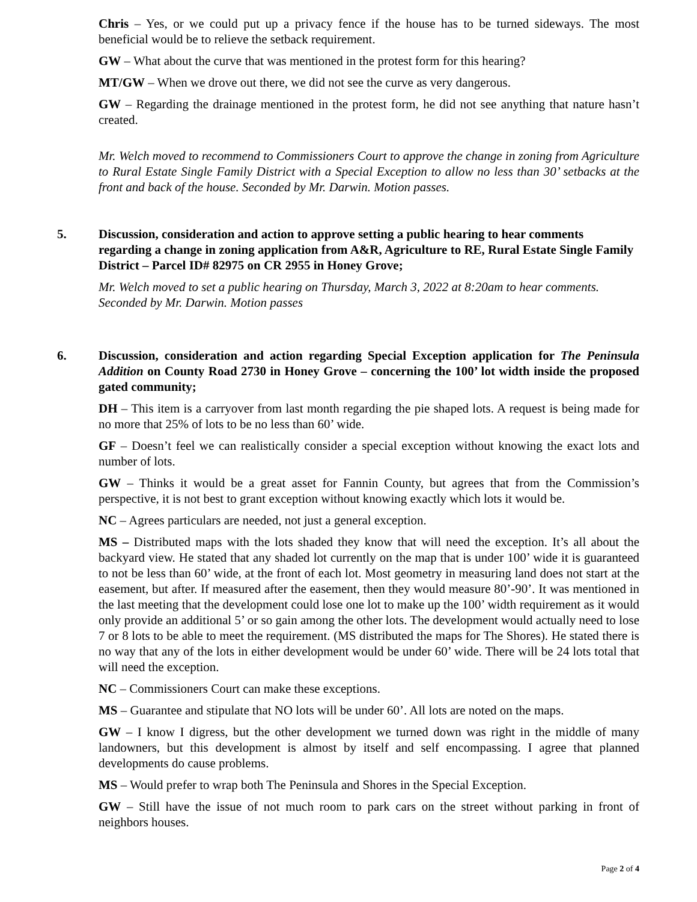Chris – Yes, or we could put up a privacy fence if the house has to be turned sideways. The most beneficial would be to relieve the setback requirement.
GW – What about the curve that was mentioned in the protest form for this hearing?
MT/GW – When we drove out there, we did not see the curve as very dangerous.
GW – Regarding the drainage mentioned in the protest form, he did not see anything that nature hasn’t created.
Mr. Welch moved to recommend to Commissioners Court to approve the change in zoning from Agriculture to Rural Estate Single Family District with a Special Exception to allow no less than 30’ setbacks at the front and back of the house. Seconded by Mr. Darwin. Motion passes.
5. Discussion, consideration and action to approve setting a public hearing to hear comments regarding a change in zoning application from A&R, Agriculture to RE, Rural Estate Single Family District – Parcel ID# 82975 on CR 2955 in Honey Grove;
Mr. Welch moved to set a public hearing on Thursday, March 3, 2022 at 8:20am to hear comments. Seconded by Mr. Darwin. Motion passes
6. Discussion, consideration and action regarding Special Exception application for The Peninsula Addition on County Road 2730 in Honey Grove – concerning the 100’ lot width inside the proposed gated community;
DH – This item is a carryover from last month regarding the pie shaped lots. A request is being made for no more that 25% of lots to be no less than 60’ wide.
GF – Doesn’t feel we can realistically consider a special exception without knowing the exact lots and number of lots.
GW – Thinks it would be a great asset for Fannin County, but agrees that from the Commission’s perspective, it is not best to grant exception without knowing exactly which lots it would be.
NC – Agrees particulars are needed, not just a general exception.
MS – Distributed maps with the lots shaded they know that will need the exception. It’s all about the backyard view. He stated that any shaded lot currently on the map that is under 100’ wide it is guaranteed to not be less than 60’ wide, at the front of each lot. Most geometry in measuring land does not start at the easement, but after. If measured after the easement, then they would measure 80’-90’. It was mentioned in the last meeting that the development could lose one lot to make up the 100’ width requirement as it would only provide an additional 5’ or so gain among the other lots. The development would actually need to lose 7 or 8 lots to be able to meet the requirement. (MS distributed the maps for The Shores). He stated there is no way that any of the lots in either development would be under 60’ wide. There will be 24 lots total that will need the exception.
NC – Commissioners Court can make these exceptions.
MS – Guarantee and stipulate that NO lots will be under 60’. All lots are noted on the maps.
GW – I know I digress, but the other development we turned down was right in the middle of many landowners, but this development is almost by itself and self encompassing. I agree that planned developments do cause problems.
MS – Would prefer to wrap both The Peninsula and Shores in the Special Exception.
GW – Still have the issue of not much room to park cars on the street without parking in front of neighbors houses.
Page 2 of 4